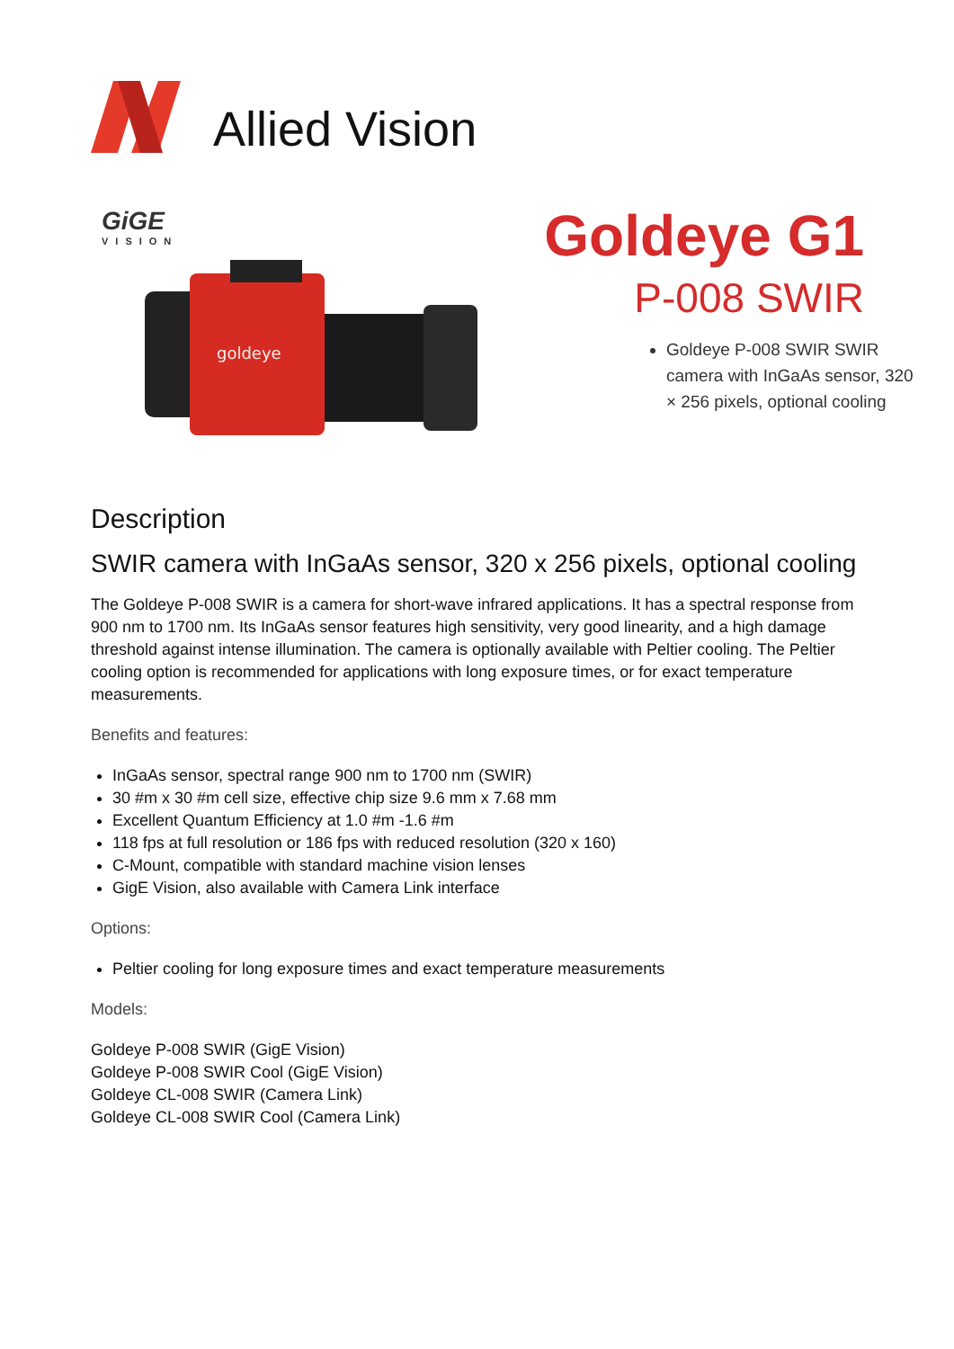Allied Vision
GiGE
VISION
goldeye
Goldeye G1
P-008 SWIR
Goldeye P-008 SWIR SWIR camera with InGaAs sensor, 320 × 256 pixels, optional cooling
Description
SWIR camera with InGaAs sensor, 320 x 256 pixels, optional cooling
The Goldeye P-008 SWIR is a camera for short-wave infrared applications. It has a spectral response from 900 nm to 1700 nm. Its InGaAs sensor features high sensitivity, very good linearity, and a high damage threshold against intense illumination. The camera is optionally available with Peltier cooling. The Peltier cooling option is recommended for applications with long exposure times, or for exact temperature measurements.
Benefits and features:
InGaAs sensor, spectral range 900 nm to 1700 nm (SWIR)
30 #m x 30 #m cell size, effective chip size 9.6 mm x 7.68 mm
Excellent Quantum Efficiency at 1.0 #m -1.6 #m
118 fps at full resolution or 186 fps with reduced resolution (320 x 160)
C-Mount, compatible with standard machine vision lenses
GigE Vision, also available with Camera Link interface
Options:
Peltier cooling for long exposure times and exact temperature measurements
Models:
Goldeye P-008 SWIR (GigE Vision)
Goldeye P-008 SWIR Cool (GigE Vision)
Goldeye CL-008 SWIR (Camera Link)
Goldeye CL-008 SWIR Cool (Camera Link)